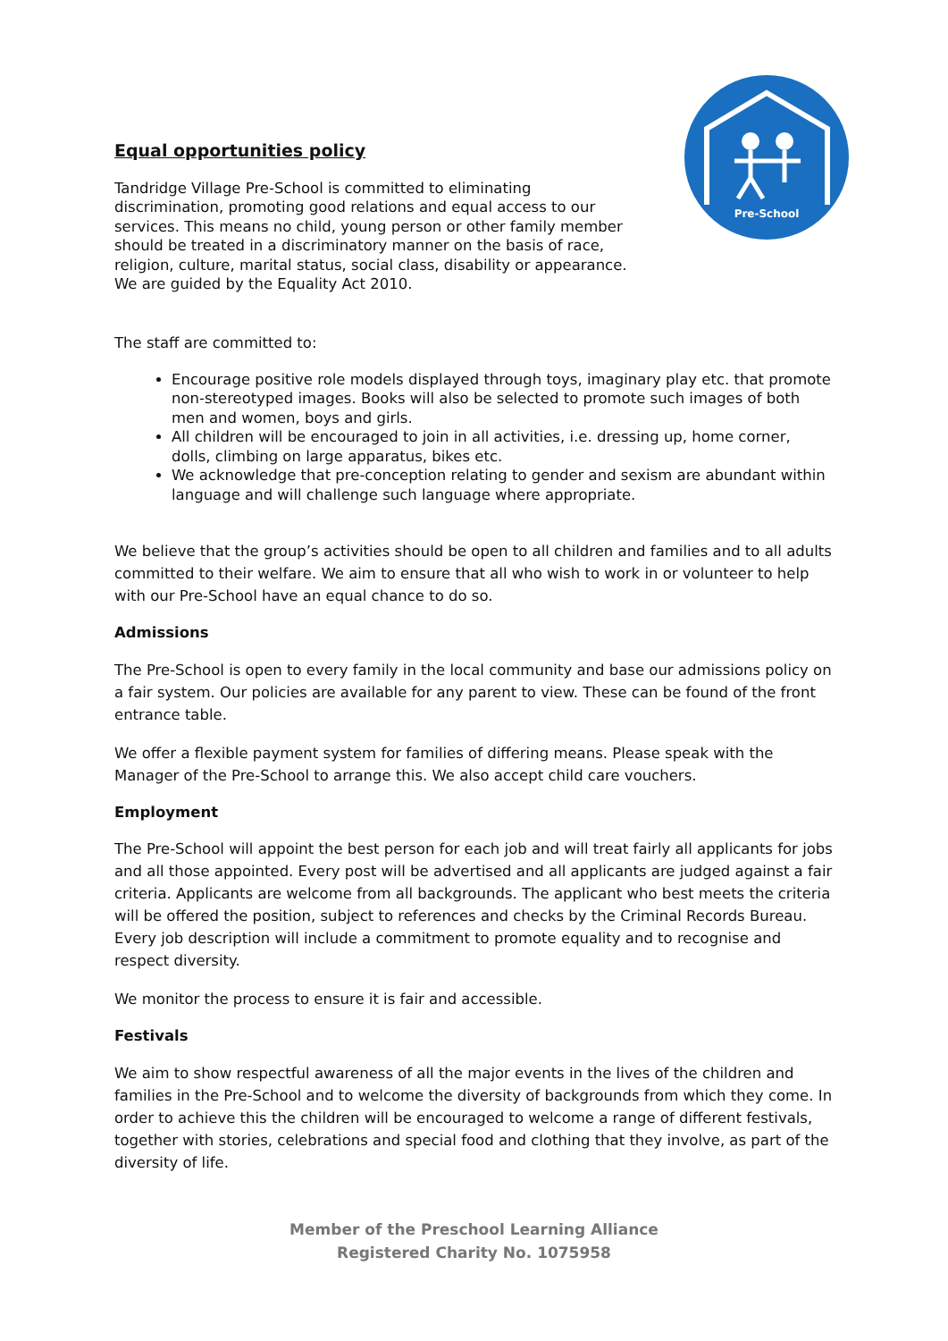Pre-School
Equal opportunities policy
Tandridge Village Pre-School is committed to eliminating discrimination, promoting good relations and equal access to our services. This means no child, young person or other family member should be treated in a discriminatory manner on the basis of race, religion, culture, marital status, social class, disability or appearance. We are guided by the Equality Act 2010.
The staff are committed to:
Encourage positive role models displayed through toys, imaginary play etc. that promote non-stereotyped images. Books will also be selected to promote such images of both men and women, boys and girls.
All children will be encouraged to join in all activities, i.e. dressing up, home corner, dolls, climbing on large apparatus, bikes etc.
We acknowledge that pre-conception relating to gender and sexism are abundant within language and will challenge such language where appropriate.
We believe that the group’s activities should be open to all children and families and to all adults committed to their welfare. We aim to ensure that all who wish to work in or volunteer to help with our Pre-School have an equal chance to do so.
Admissions
The Pre-School is open to every family in the local community and base our admissions policy on a fair system. Our policies are available for any parent to view. These can be found of the front entrance table.
We offer a flexible payment system for families of differing means. Please speak with the Manager of the Pre-School to arrange this. We also accept child care vouchers.
Employment
The Pre-School will appoint the best person for each job and will treat fairly all applicants for jobs and all those appointed. Every post will be advertised and all applicants are judged against a fair criteria. Applicants are welcome from all backgrounds. The applicant who best meets the criteria will be offered the position, subject to references and checks by the Criminal Records Bureau. Every job description will include a commitment to promote equality and to recognise and respect diversity.
We monitor the process to ensure it is fair and accessible.
Festivals
We aim to show respectful awareness of all the major events in the lives of the children and families in the Pre-School and to welcome the diversity of backgrounds from which they come. In order to achieve this the children will be encouraged to welcome a range of different festivals, together with stories, celebrations and special food and clothing that they involve, as part of the diversity of life.
Member of the Preschool Learning Alliance
Registered Charity No. 1075958